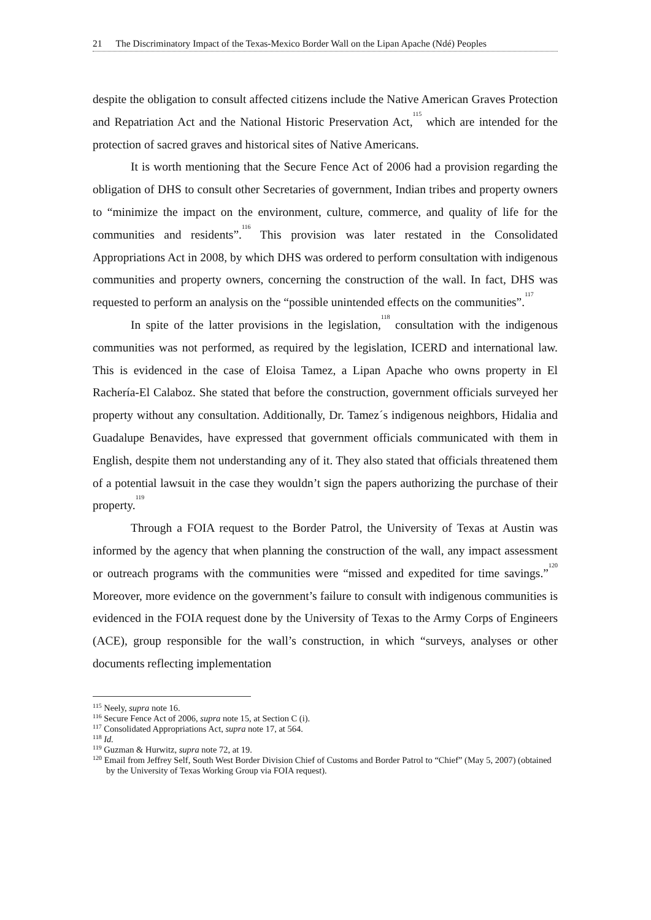21 The Discriminatory Impact of the Texas-Mexico Border Wall on the Lipan Apache (Ndé) Peoples
despite the obligation to consult affected citizens include the Native American Graves Protection and Repatriation Act and the National Historic Preservation Act,<sup>115</sup> which are intended for the protection of sacred graves and historical sites of Native Americans.
It is worth mentioning that the Secure Fence Act of 2006 had a provision regarding the obligation of DHS to consult other Secretaries of government, Indian tribes and property owners to “minimize the impact on the environment, culture, commerce, and quality of life for the communities and residents”.<sup>116</sup> This provision was later restated in the Consolidated Appropriations Act in 2008, by which DHS was ordered to perform consultation with indigenous communities and property owners, concerning the construction of the wall. In fact, DHS was requested to perform an analysis on the “possible unintended effects on the communities”.<sup>117</sup>
In spite of the latter provisions in the legislation,<sup>118</sup> consultation with the indigenous communities was not performed, as required by the legislation, ICERD and international law. This is evidenced in the case of Eloisa Tamez, a Lipan Apache who owns property in El Rachería-El Calaboz. She stated that before the construction, government officials surveyed her property without any consultation. Additionally, Dr. Tamez´s indigenous neighbors, Hidalia and Guadalupe Benavides, have expressed that government officials communicated with them in English, despite them not understanding any of it. They also stated that officials threatened them of a potential lawsuit in the case they wouldn’t sign the papers authorizing the purchase of their property.<sup>119</sup>
Through a FOIA request to the Border Patrol, the University of Texas at Austin was informed by the agency that when planning the construction of the wall, any impact assessment or outreach programs with the communities were “missed and expedited for time savings.”<sup>120</sup> Moreover, more evidence on the government’s failure to consult with indigenous communities is evidenced in the FOIA request done by the University of Texas to the Army Corps of Engineers (ACE), group responsible for the wall’s construction, in which “surveys, analyses or other documents reflecting implementation
<sup>115</sup> Neely, supra note 16.
<sup>116</sup> Secure Fence Act of 2006, supra note 15, at Section C (i).
<sup>117</sup> Consolidated Appropriations Act, supra note 17, at 564.
<sup>118</sup> Id.
<sup>119</sup> Guzman & Hurwitz, supra note 72, at 19.
<sup>120</sup> Email from Jeffrey Self, South West Border Division Chief of Customs and Border Patrol to “Chief” (May 5, 2007) (obtained by the University of Texas Working Group via FOIA request).